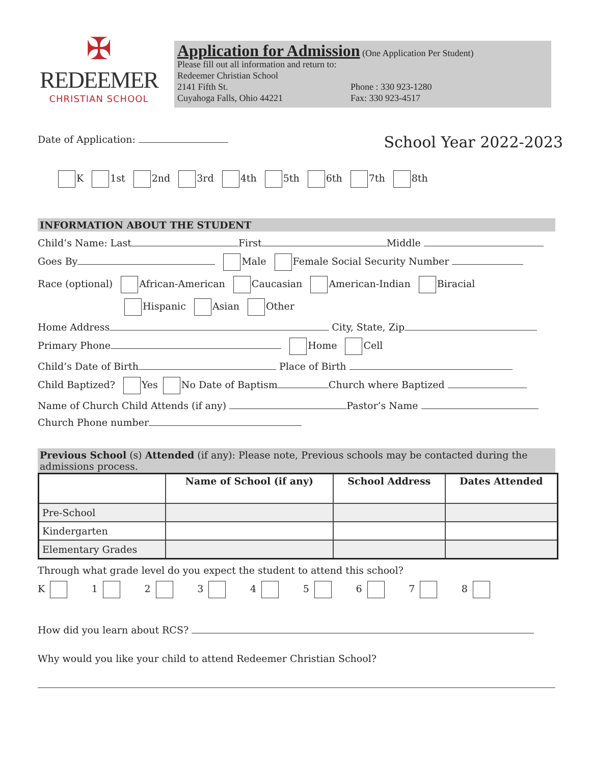✠
REDEEMER
CHRISTIAN SCHOOL
Application for Admission
(One Application Per Student)
Please fill out all information and return to:
Redeemer Christian School
2141 Fifth St.
Cuyahoga Falls, Ohio 44221
Phone : 330 923-1280
Fax: 330 923-4517
Date of Application: School Year 2022-2023
K 1st 2nd 3rd 4th 5th 6th 7th 8th
INFORMATION ABOUT THE STUDENT
Child’s Name: Last First Middle
Goes By Male Female Social Security Number
Race (optional) African-American Caucasian American-Indian Biracial
Hispanic Asian Other
Home Address City, State, Zip
Primary Phone Home Cell
Child’s Date of Birth Place of Birth
Child Baptized? Yes No Date of Baptism Church where Baptized
Name of Church Child Attends (if any) Pastor’s Name
Church Phone number
Previous School (s) Attended (if any): Please note, Previous schools may be contacted during the admissions process.
| | Name of School (if any) | School Address | Dates Attended |
| --- | --- | --- | --- |
| Pre-School | | | |
| Kindergarten | | | |
| Elementary Grades | | | |
Through what grade level do you expect the student to attend this school?
K 12345678
How did you learn about RCS?
Why would you like your child to attend Redeemer Christian School?